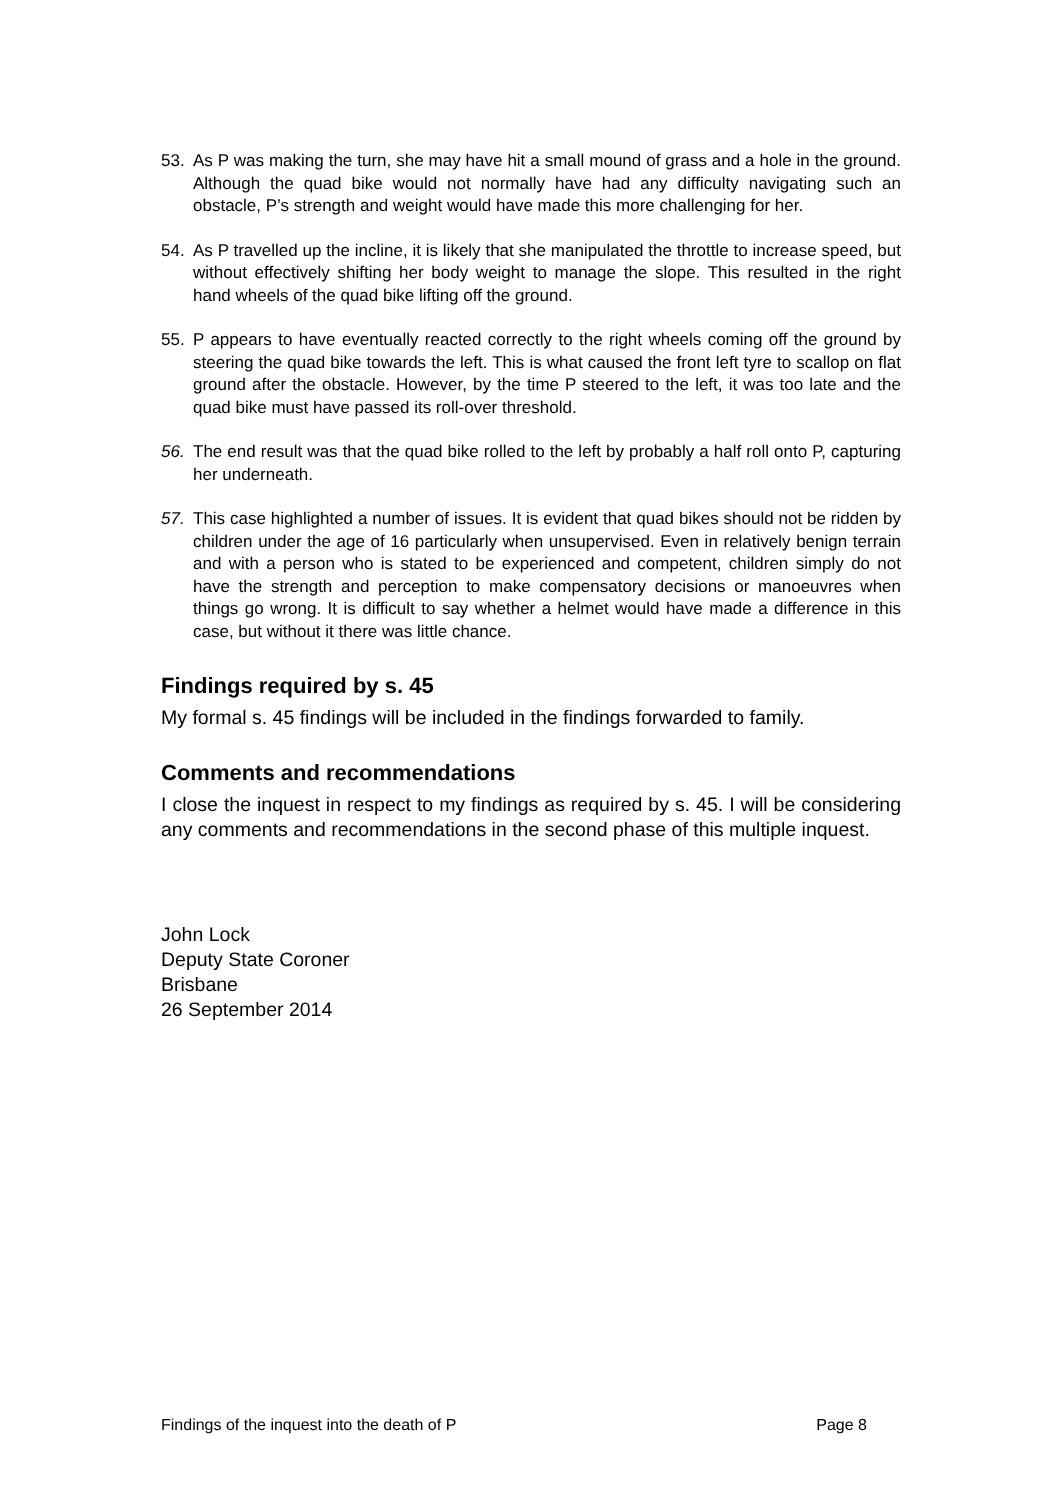53. As P was making the turn, she may have hit a small mound of grass and a hole in the ground. Although the quad bike would not normally have had any difficulty navigating such an obstacle, P’s strength and weight would have made this more challenging for her.
54. As P travelled up the incline, it is likely that she manipulated the throttle to increase speed, but without effectively shifting her body weight to manage the slope. This resulted in the right hand wheels of the quad bike lifting off the ground.
55. P appears to have eventually reacted correctly to the right wheels coming off the ground by steering the quad bike towards the left. This is what caused the front left tyre to scallop on flat ground after the obstacle. However, by the time P steered to the left, it was too late and the quad bike must have passed its roll-over threshold.
56. The end result was that the quad bike rolled to the left by probably a half roll onto P, capturing her underneath.
57. This case highlighted a number of issues. It is evident that quad bikes should not be ridden by children under the age of 16 particularly when unsupervised. Even in relatively benign terrain and with a person who is stated to be experienced and competent, children simply do not have the strength and perception to make compensatory decisions or manoeuvres when things go wrong. It is difficult to say whether a helmet would have made a difference in this case, but without it there was little chance.
Findings required by s. 45
My formal s. 45 findings will be included in the findings forwarded to family.
Comments and recommendations
I close the inquest in respect to my findings as required by s. 45. I will be considering any comments and recommendations in the second phase of this multiple inquest.
John Lock
Deputy State Coroner
Brisbane
26 September 2014
Findings of the inquest into the death of P Page 8